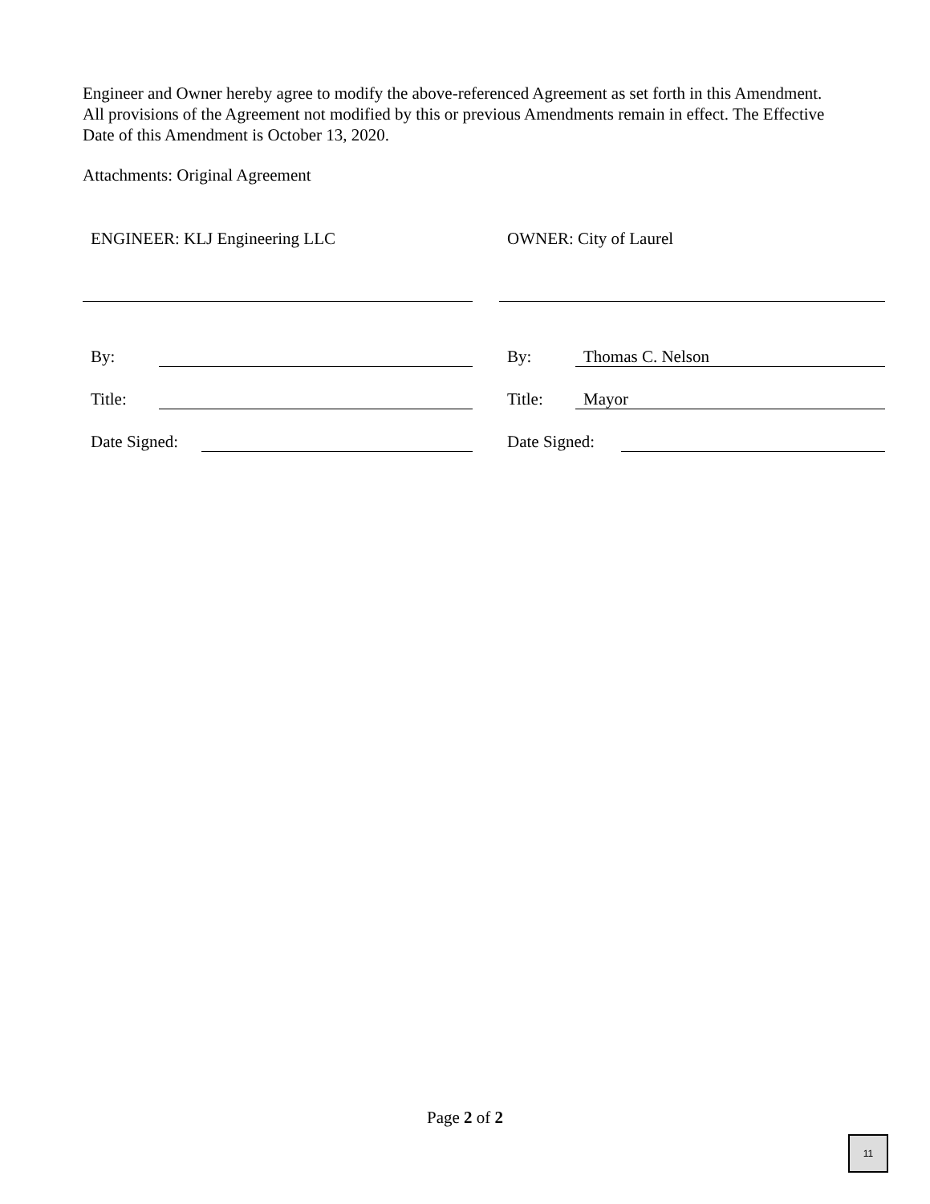Engineer and Owner hereby agree to modify the above-referenced Agreement as set forth in this Amendment. All provisions of the Agreement not modified by this or previous Amendments remain in effect. The Effective Date of this Amendment is October 13, 2020.
Attachments: Original Agreement
ENGINEER: KLJ Engineering LLC
By:
Title:
Date Signed:
OWNER: City of Laurel
By: Thomas C. Nelson
Title: Mayor
Date Signed:
Page 2 of 2
11